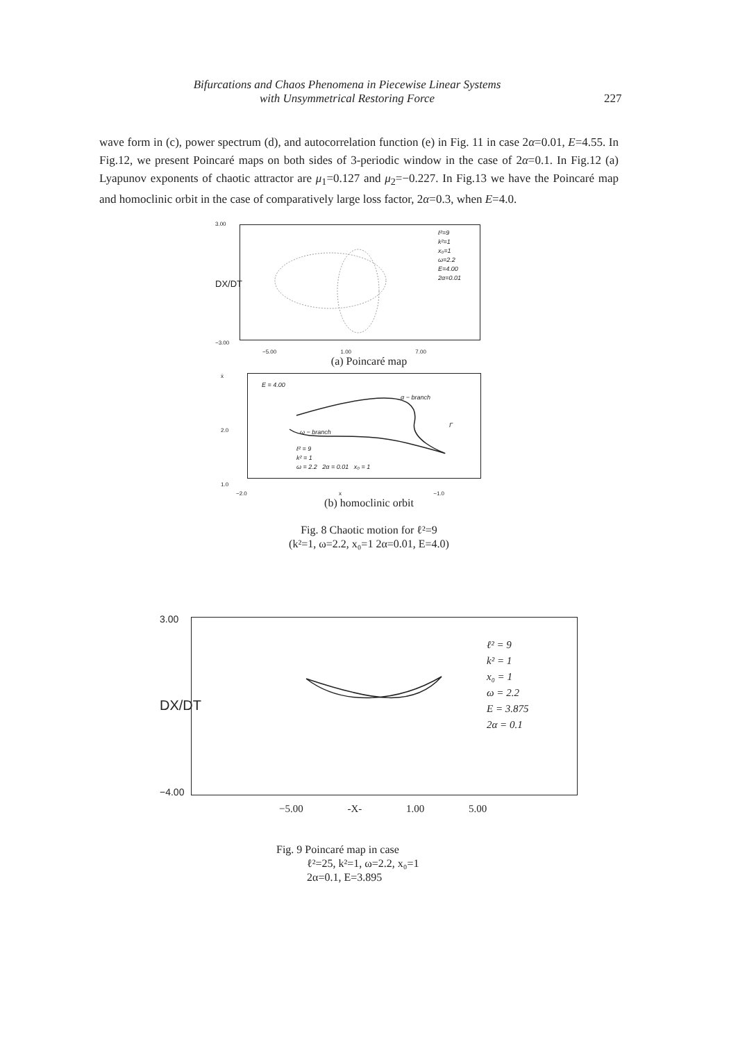Bifurcations and Chaos Phenomena in Piecewise Linear Systems
with Unsymmetrical Restoring Force
227
wave form in (c), power spectrum (d), and autocorrelation function (e) in Fig. 11 in case 2α=0.01, E=4.55. In Fig.12, we present Poincaré maps on both sides of 3-periodic window in the case of 2α=0.1. In Fig.12 (a) Lyapunov exponents of chaotic attractor are μ<sub>1</sub>=0.127 and μ<sub>2</sub>=−0.227. In Fig.13 we have the Poincaré map and homoclinic orbit in the case of comparatively large loss factor, 2α=0.3, when E=4.0.
3.00
DX/DT
−3.00
ℓ²=9
k²=1
x₀=1
ω=2.2
E=4.00
2α=0.01
−5.00 1.00 7.00
(a) Poincaré map
ẋ
2.0
1.0
E = 4.00
α − branch
ω − branch
Γ
ℓ² = 9
k² = 1
ω = 2.2 2α = 0.01 x₀ = 1
−2.0 x −1.0
(b) homoclinic orbit
Fig. 8 Chaotic motion for ℓ²=9
(k²=1, ω=2.2, x₀=1 2α=0.01, E=4.0)
3.00
DX/DT
−4.00
ℓ² = 9
k² = 1
x₀ = 1
ω = 2.2
E = 3.875
2α = 0.1
−5.00 -X- 1.00 5.00
Fig. 9 Poincaré map in case
ℓ²=25, k²=1, ω=2.2, x₀=1
2α=0.1, E=3.895